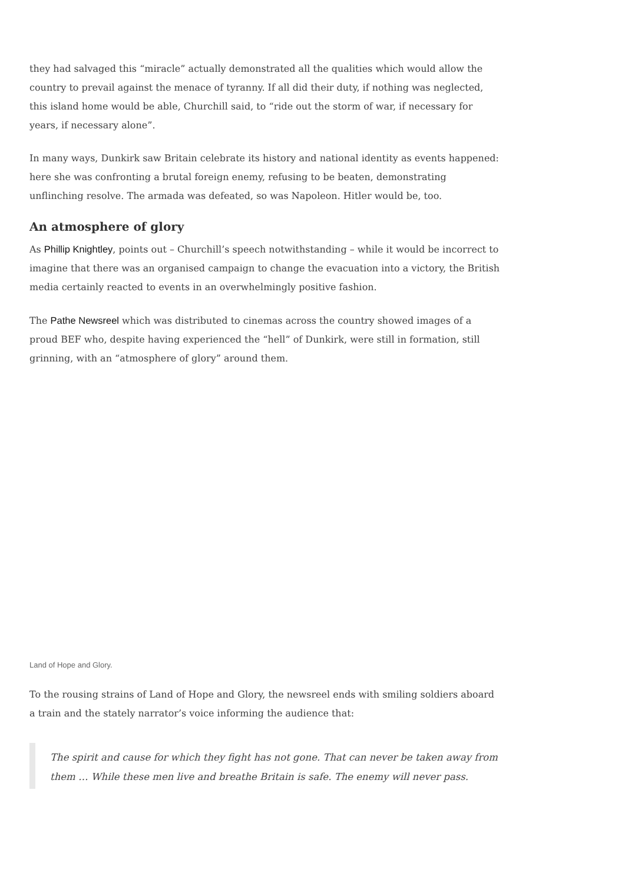they had salvaged this “miracle” actually demonstrated all the qualities which would allow the country to prevail against the menace of tyranny. If all did their duty, if nothing was neglected, this island home would be able, Churchill said, to “ride out the storm of war, if necessary for years, if necessary alone”.
In many ways, Dunkirk saw Britain celebrate its history and national identity as events happened: here she was confronting a brutal foreign enemy, refusing to be beaten, demonstrating unflinching resolve. The armada was defeated, so was Napoleon. Hitler would be, too.
An atmosphere of glory
As Phillip Knightley, points out – Churchill’s speech notwithstanding – while it would be incorrect to imagine that there was an organised campaign to change the evacuation into a victory, the British media certainly reacted to events in an overwhelmingly positive fashion.
The Pathe Newsreel which was distributed to cinemas across the country showed images of a proud BEF who, despite having experienced the “hell” of Dunkirk, were still in formation, still grinning, with an “atmosphere of glory” around them.
Land of Hope and Glory.
To the rousing strains of Land of Hope and Glory, the newsreel ends with smiling soldiers aboard a train and the stately narrator’s voice informing the audience that:
The spirit and cause for which they fight has not gone. That can never be taken away from them … While these men live and breathe Britain is safe. The enemy will never pass.